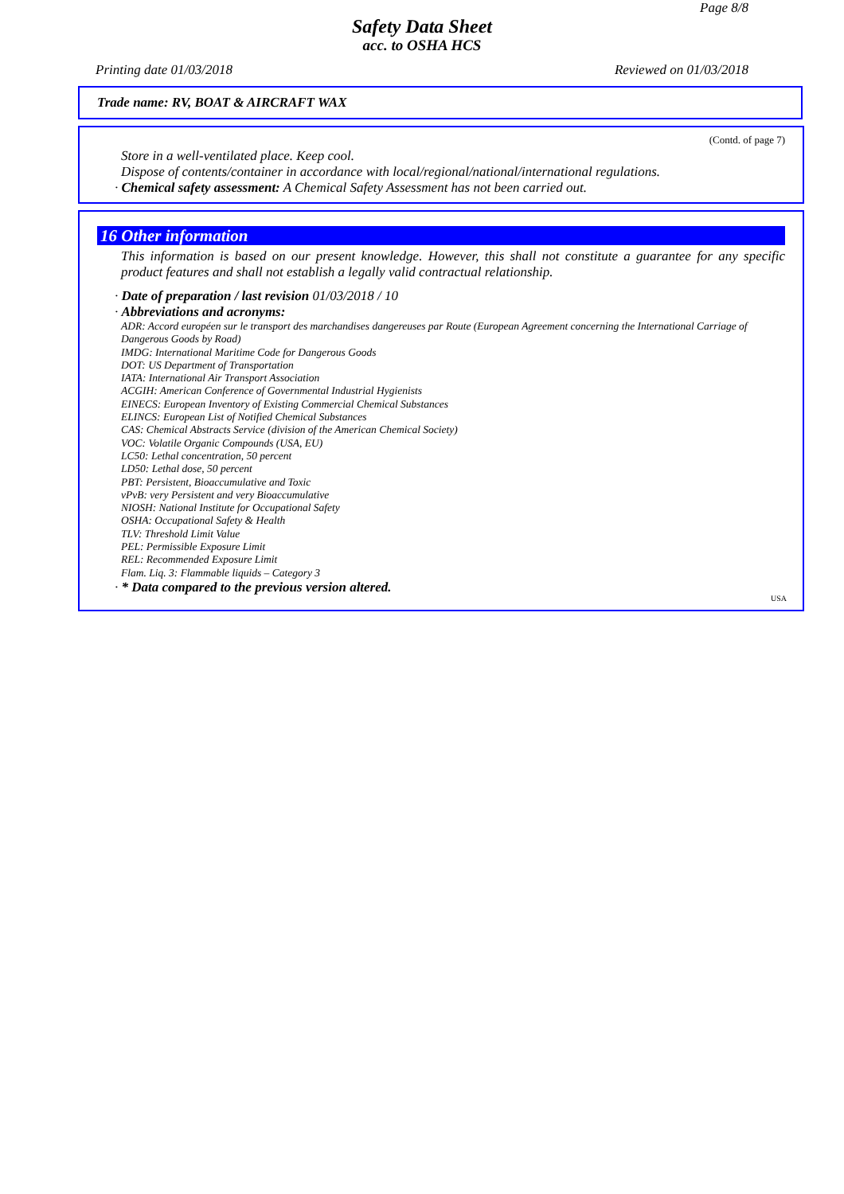Page 8/8
Safety Data Sheet
acc. to OSHA HCS
Printing date 01/03/2018 Reviewed on 01/03/2018
Trade name: RV, BOAT & AIRCRAFT WAX
(Contd. of page 7)
Store in a well-ventilated place. Keep cool.
Dispose of contents/container in accordance with local/regional/national/international regulations.
· Chemical safety assessment: A Chemical Safety Assessment has not been carried out.
16 Other information
This information is based on our present knowledge. However, this shall not constitute a guarantee for any specific product features and shall not establish a legally valid contractual relationship.
· Date of preparation / last revision 01/03/2018 / 10
· Abbreviations and acronyms:
ADR: Accord européen sur le transport des marchandises dangereuses par Route (European Agreement concerning the International Carriage of Dangerous Goods by Road)
IMDG: International Maritime Code for Dangerous Goods
DOT: US Department of Transportation
IATA: International Air Transport Association
ACGIH: American Conference of Governmental Industrial Hygienists
EINECS: European Inventory of Existing Commercial Chemical Substances
ELINCS: European List of Notified Chemical Substances
CAS: Chemical Abstracts Service (division of the American Chemical Society)
VOC: Volatile Organic Compounds (USA, EU)
LC50: Lethal concentration, 50 percent
LD50: Lethal dose, 50 percent
PBT: Persistent, Bioaccumulative and Toxic
vPvB: very Persistent and very Bioaccumulative
NIOSH: National Institute for Occupational Safety
OSHA: Occupational Safety & Health
TLV: Threshold Limit Value
PEL: Permissible Exposure Limit
REL: Recommended Exposure Limit
Flam. Liq. 3: Flammable liquids – Category 3
· * Data compared to the previous version altered.
USA